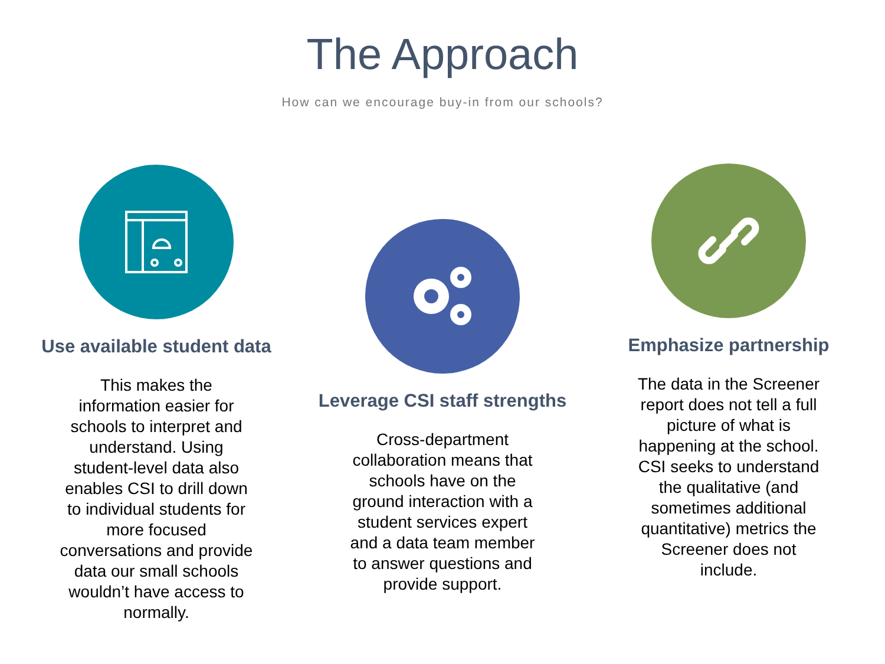The Approach
How can we encourage buy-in from our schools?
Use available student data
This makes the information easier for schools to interpret and understand. Using student-level data also enables CSI to drill down to individual students for more focused conversations and provide data our small schools wouldn’t have access to normally.
Leverage CSI staff strengths
Cross-department collaboration means that schools have on the ground interaction with a student services expert and a data team member to answer questions and provide support.
Emphasize partnership
The data in the Screener report does not tell a full picture of what is happening at the school. CSI seeks to understand the qualitative (and sometimes additional quantitative) metrics the Screener does not include.